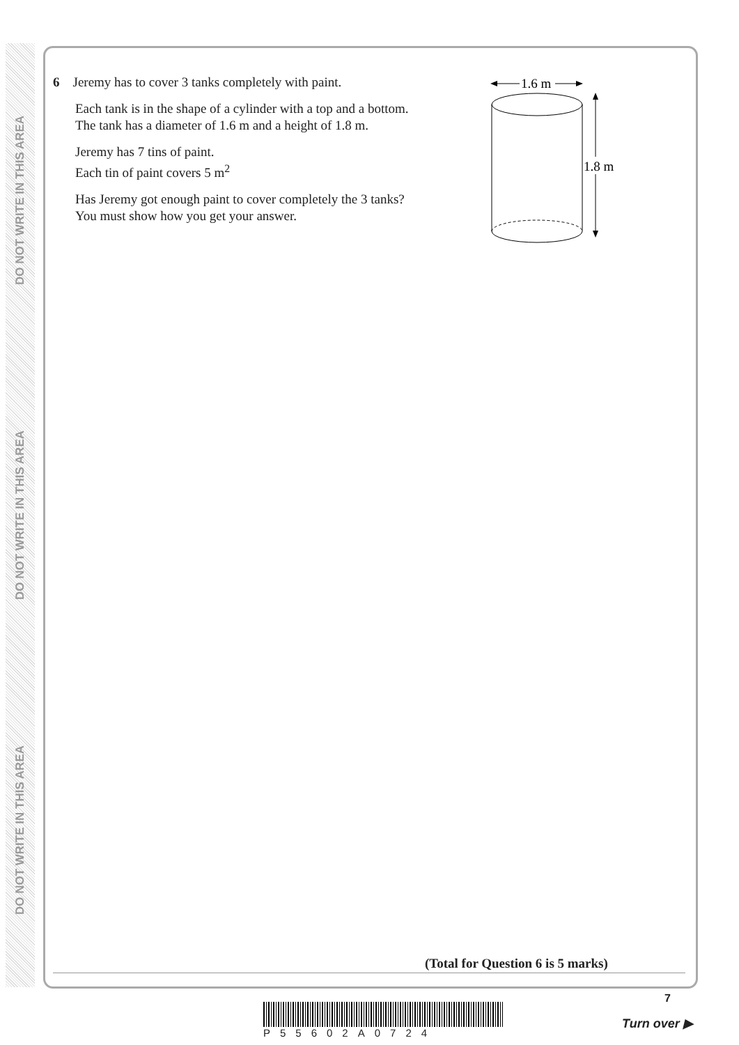DO NOT WRITE IN THIS AREA
DO NOT WRITE IN THIS AREA
DO NOT WRITE IN THIS AREA
6 Jeremy has to cover 3 tanks completely with paint.
Each tank is in the shape of a cylinder with a top and a bottom.
The tank has a diameter of 1.6 m and a height of 1.8 m.
Jeremy has 7 tins of paint.
Each tin of paint covers 5 m<sup>2</sup>
Has Jeremy got enough paint to cover completely the 3 tanks?
You must show how you get your answer.
1.6 m
1.8 m
(Total for Question 6 is 5 marks)
7
P55602A0724
Turn over ▶